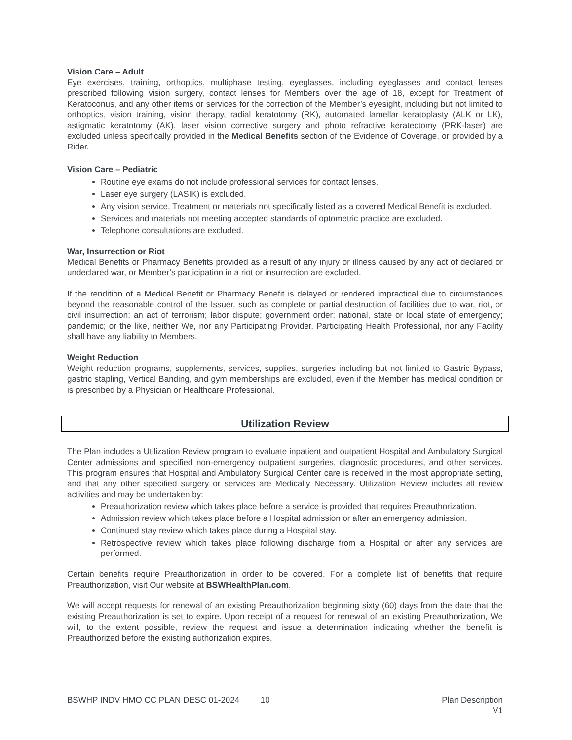Vision Care – Adult
Eye exercises, training, orthoptics, multiphase testing, eyeglasses, including eyeglasses and contact lenses prescribed following vision surgery, contact lenses for Members over the age of 18, except for Treatment of Keratoconus, and any other items or services for the correction of the Member’s eyesight, including but not limited to orthoptics, vision training, vision therapy, radial keratotomy (RK), automated lamellar keratoplasty (ALK or LK), astigmatic keratotomy (AK), laser vision corrective surgery and photo refractive keratectomy (PRK-laser) are excluded unless specifically provided in the Medical Benefits section of the Evidence of Coverage, or provided by a Rider.
Vision Care – Pediatric
Routine eye exams do not include professional services for contact lenses.
Laser eye surgery (LASIK) is excluded.
Any vision service, Treatment or materials not specifically listed as a covered Medical Benefit is excluded.
Services and materials not meeting accepted standards of optometric practice are excluded.
Telephone consultations are excluded.
War, Insurrection or Riot
Medical Benefits or Pharmacy Benefits provided as a result of any injury or illness caused by any act of declared or undeclared war, or Member’s participation in a riot or insurrection are excluded.
If the rendition of a Medical Benefit or Pharmacy Benefit is delayed or rendered impractical due to circumstances beyond the reasonable control of the Issuer, such as complete or partial destruction of facilities due to war, riot, or civil insurrection; an act of terrorism; labor dispute; government order; national, state or local state of emergency; pandemic; or the like, neither We, nor any Participating Provider, Participating Health Professional, nor any Facility shall have any liability to Members.
Weight Reduction
Weight reduction programs, supplements, services, supplies, surgeries including but not limited to Gastric Bypass, gastric stapling, Vertical Banding, and gym memberships are excluded, even if the Member has medical condition or is prescribed by a Physician or Healthcare Professional.
Utilization Review
The Plan includes a Utilization Review program to evaluate inpatient and outpatient Hospital and Ambulatory Surgical Center admissions and specified non-emergency outpatient surgeries, diagnostic procedures, and other services. This program ensures that Hospital and Ambulatory Surgical Center care is received in the most appropriate setting, and that any other specified surgery or services are Medically Necessary. Utilization Review includes all review activities and may be undertaken by:
Preauthorization review which takes place before a service is provided that requires Preauthorization.
Admission review which takes place before a Hospital admission or after an emergency admission.
Continued stay review which takes place during a Hospital stay.
Retrospective review which takes place following discharge from a Hospital or after any services are performed.
Certain benefits require Preauthorization in order to be covered. For a complete list of benefits that require Preauthorization, visit Our website at BSWHealthPlan.com.
We will accept requests for renewal of an existing Preauthorization beginning sixty (60) days from the date that the existing Preauthorization is set to expire. Upon receipt of a request for renewal of an existing Preauthorization, We will, to the extent possible, review the request and issue a determination indicating whether the benefit is Preauthorized before the existing authorization expires.
BSWHP INDV HMO CC PLAN DESC 01-2024 10 Plan Description
V1